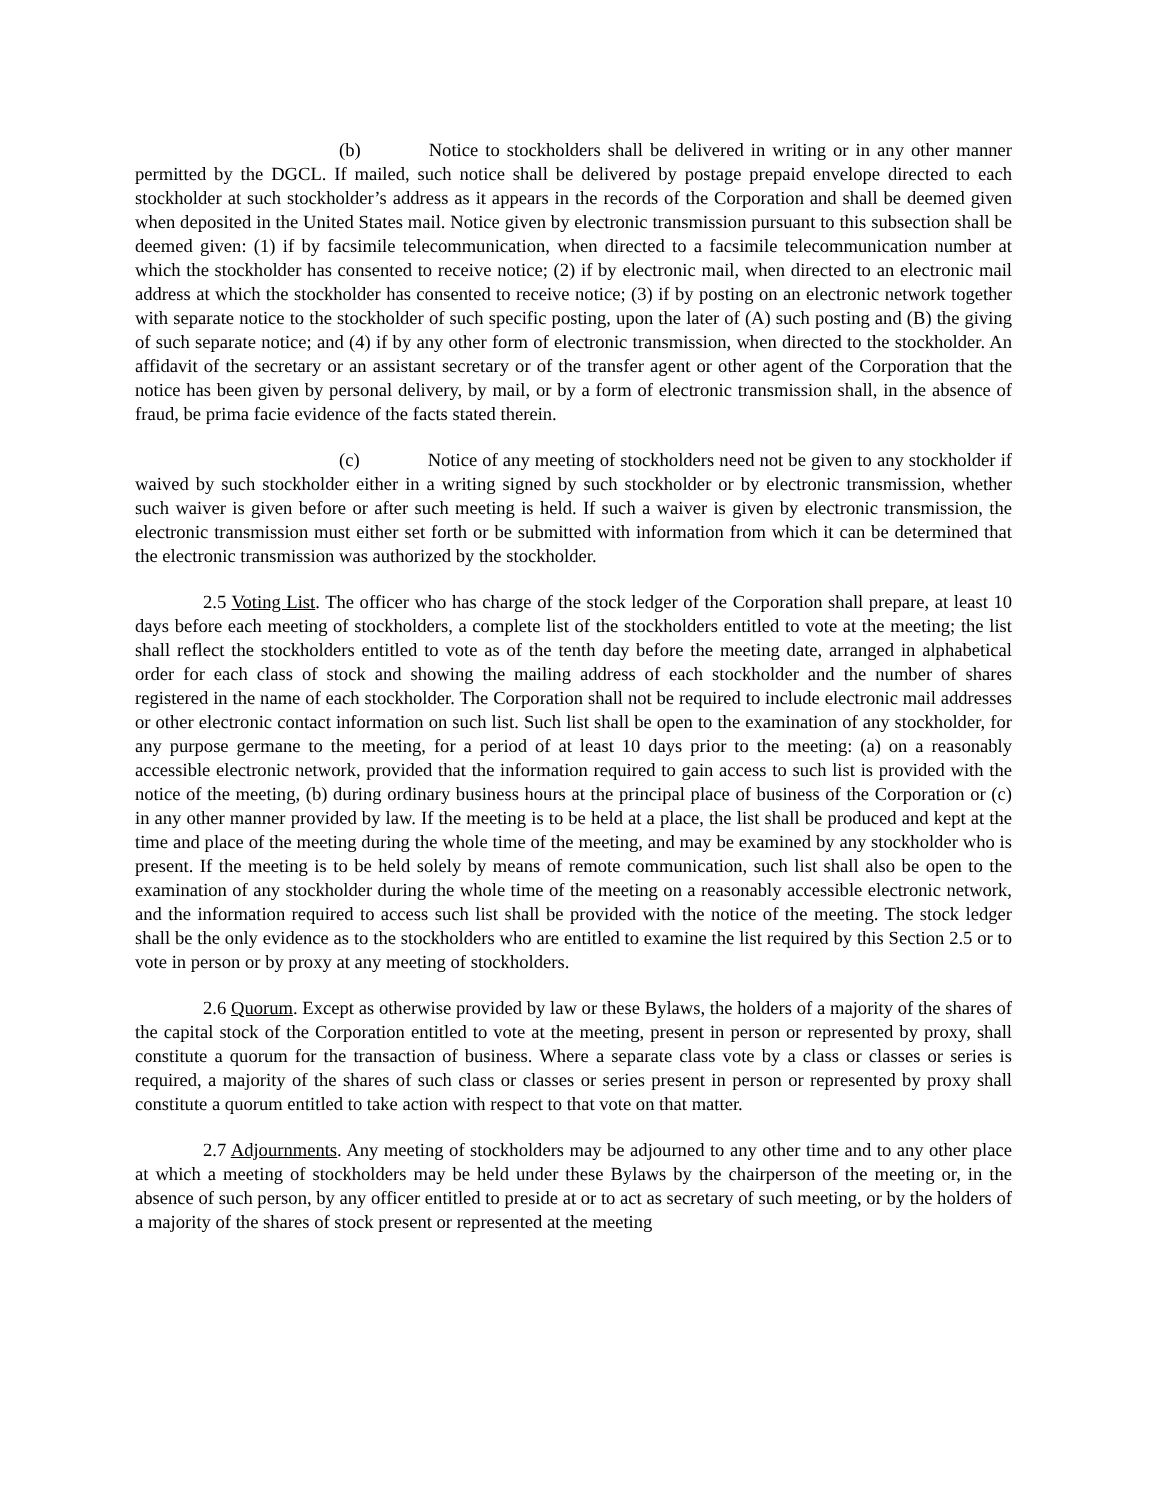(b) Notice to stockholders shall be delivered in writing or in any other manner permitted by the DGCL. If mailed, such notice shall be delivered by postage prepaid envelope directed to each stockholder at such stockholder’s address as it appears in the records of the Corporation and shall be deemed given when deposited in the United States mail. Notice given by electronic transmission pursuant to this subsection shall be deemed given: (1) if by facsimile telecommunication, when directed to a facsimile telecommunication number at which the stockholder has consented to receive notice; (2) if by electronic mail, when directed to an electronic mail address at which the stockholder has consented to receive notice; (3) if by posting on an electronic network together with separate notice to the stockholder of such specific posting, upon the later of (A) such posting and (B) the giving of such separate notice; and (4) if by any other form of electronic transmission, when directed to the stockholder. An affidavit of the secretary or an assistant secretary or of the transfer agent or other agent of the Corporation that the notice has been given by personal delivery, by mail, or by a form of electronic transmission shall, in the absence of fraud, be prima facie evidence of the facts stated therein.
(c) Notice of any meeting of stockholders need not be given to any stockholder if waived by such stockholder either in a writing signed by such stockholder or by electronic transmission, whether such waiver is given before or after such meeting is held. If such a waiver is given by electronic transmission, the electronic transmission must either set forth or be submitted with information from which it can be determined that the electronic transmission was authorized by the stockholder.
2.5 Voting List. The officer who has charge of the stock ledger of the Corporation shall prepare, at least 10 days before each meeting of stockholders, a complete list of the stockholders entitled to vote at the meeting; the list shall reflect the stockholders entitled to vote as of the tenth day before the meeting date, arranged in alphabetical order for each class of stock and showing the mailing address of each stockholder and the number of shares registered in the name of each stockholder. The Corporation shall not be required to include electronic mail addresses or other electronic contact information on such list. Such list shall be open to the examination of any stockholder, for any purpose germane to the meeting, for a period of at least 10 days prior to the meeting: (a) on a reasonably accessible electronic network, provided that the information required to gain access to such list is provided with the notice of the meeting, (b) during ordinary business hours at the principal place of business of the Corporation or (c) in any other manner provided by law. If the meeting is to be held at a place, the list shall be produced and kept at the time and place of the meeting during the whole time of the meeting, and may be examined by any stockholder who is present. If the meeting is to be held solely by means of remote communication, such list shall also be open to the examination of any stockholder during the whole time of the meeting on a reasonably accessible electronic network, and the information required to access such list shall be provided with the notice of the meeting. The stock ledger shall be the only evidence as to the stockholders who are entitled to examine the list required by this Section 2.5 or to vote in person or by proxy at any meeting of stockholders.
2.6 Quorum. Except as otherwise provided by law or these Bylaws, the holders of a majority of the shares of the capital stock of the Corporation entitled to vote at the meeting, present in person or represented by proxy, shall constitute a quorum for the transaction of business. Where a separate class vote by a class or classes or series is required, a majority of the shares of such class or classes or series present in person or represented by proxy shall constitute a quorum entitled to take action with respect to that vote on that matter.
2.7 Adjournments. Any meeting of stockholders may be adjourned to any other time and to any other place at which a meeting of stockholders may be held under these Bylaws by the chairperson of the meeting or, in the absence of such person, by any officer entitled to preside at or to act as secretary of such meeting, or by the holders of a majority of the shares of stock present or represented at the meeting